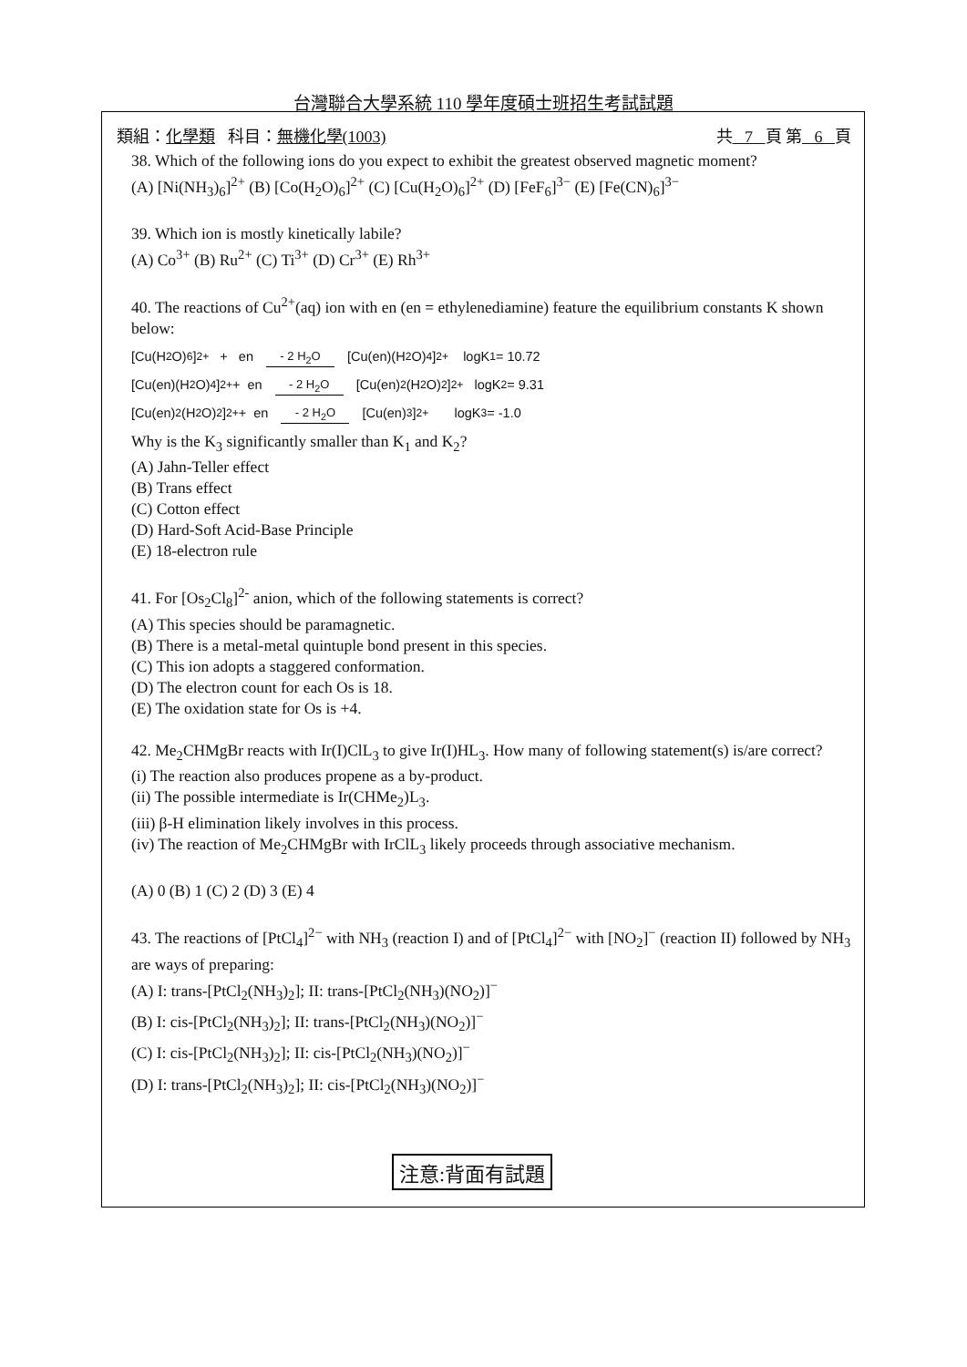台灣聯合大學系統 110 學年度碩士班招生考試試題
類組：化學類 科目：無機化學(1003) 共 7 頁 第 6 頁
38. Which of the following ions do you expect to exhibit the greatest observed magnetic moment?
(A) [Ni(NH<sub>3</sub>)<sub>6</sub>]<sup>2+</sup> (B) [Co(H<sub>2</sub>O)<sub>6</sub>]<sup>2+</sup> (C) [Cu(H<sub>2</sub>O)<sub>6</sub>]<sup>2+</sup> (D) [FeF<sub>6</sub>]<sup>3−</sup> (E) [Fe(CN)<sub>6</sub>]<sup>3−</sup>
39. Which ion is mostly kinetically labile?
(A) Co<sup>3+</sup> (B) Ru<sup>2+</sup> (C) Ti<sup>3+</sup> (D) Cr<sup>3+</sup> (E) Rh<sup>3+</sup>
40. The reactions of Cu<sup>2+</sup>(aq) ion with en (en = ethylenediamine) feature the equilibrium constants K shown below:
[Cu(H<sub>2</sub>O)<sub>6</sub>]<sup>2+</sup> + en - 2 H<sub>2</sub>O [Cu(en)(H<sub>2</sub>O)<sub>4</sub>]<sup>2+</sup> logK<sub>1</sub> = 10.72
[Cu(en)(H<sub>2</sub>O)<sub>4</sub>]<sup>2+</sup> + en - 2 H<sub>2</sub>O [Cu(en)<sub>2</sub>(H<sub>2</sub>O)<sub>2</sub>]<sup>2+</sup> logK<sub>2</sub> = 9.31
[Cu(en)<sub>2</sub>(H<sub>2</sub>O)<sub>2</sub>]<sup>2+</sup> + en - 2 H<sub>2</sub>O [Cu(en)<sub>3</sub>]<sup>2+</sup> logK<sub>3</sub> = -1.0
Why is the K<sub>3</sub> significantly smaller than K<sub>1</sub> and K<sub>2</sub>?
(A) Jahn-Teller effect
(B) Trans effect
(C) Cotton effect
(D) Hard-Soft Acid-Base Principle
(E) 18-electron rule
41. For [Os<sub>2</sub>Cl<sub>8</sub>]<sup>2-</sup> anion, which of the following statements is correct?
(A) This species should be paramagnetic.
(B) There is a metal-metal quintuple bond present in this species.
(C) This ion adopts a staggered conformation.
(D) The electron count for each Os is 18.
(E) The oxidation state for Os is +4.
42. Me<sub>2</sub>CHMgBr reacts with Ir(I)ClL<sub>3</sub> to give Ir(I)HL<sub>3</sub>. How many of following statement(s) is/are correct?
(i) The reaction also produces propene as a by-product.
(ii) The possible intermediate is Ir(CHMe<sub>2</sub>)L<sub>3</sub>.
(iii) β-H elimination likely involves in this process.
(iv) The reaction of Me<sub>2</sub>CHMgBr with IrClL<sub>3</sub> likely proceeds through associative mechanism.
(A) 0 (B) 1 (C) 2 (D) 3 (E) 4
43. The reactions of [PtCl<sub>4</sub>]<sup>2−</sup> with NH<sub>3</sub> (reaction I) and of [PtCl<sub>4</sub>]<sup>2−</sup> with [NO<sub>2</sub>]<sup>−</sup> (reaction II) followed by NH<sub>3</sub> are ways of preparing:
(A) I: trans-[PtCl<sub>2</sub>(NH<sub>3</sub>)<sub>2</sub>]; II: trans-[PtCl<sub>2</sub>(NH<sub>3</sub>)(NO<sub>2</sub>)]<sup>−</sup>
(B) I: cis-[PtCl<sub>2</sub>(NH<sub>3</sub>)<sub>2</sub>]; II: trans-[PtCl<sub>2</sub>(NH<sub>3</sub>)(NO<sub>2</sub>)]<sup>−</sup>
(C) I: cis-[PtCl<sub>2</sub>(NH<sub>3</sub>)<sub>2</sub>]; II: cis-[PtCl<sub>2</sub>(NH<sub>3</sub>)(NO<sub>2</sub>)]<sup>−</sup>
(D) I: trans-[PtCl<sub>2</sub>(NH<sub>3</sub>)<sub>2</sub>]; II: cis-[PtCl<sub>2</sub>(NH<sub>3</sub>)(NO<sub>2</sub>)]<sup>−</sup>
注意:背面有試題